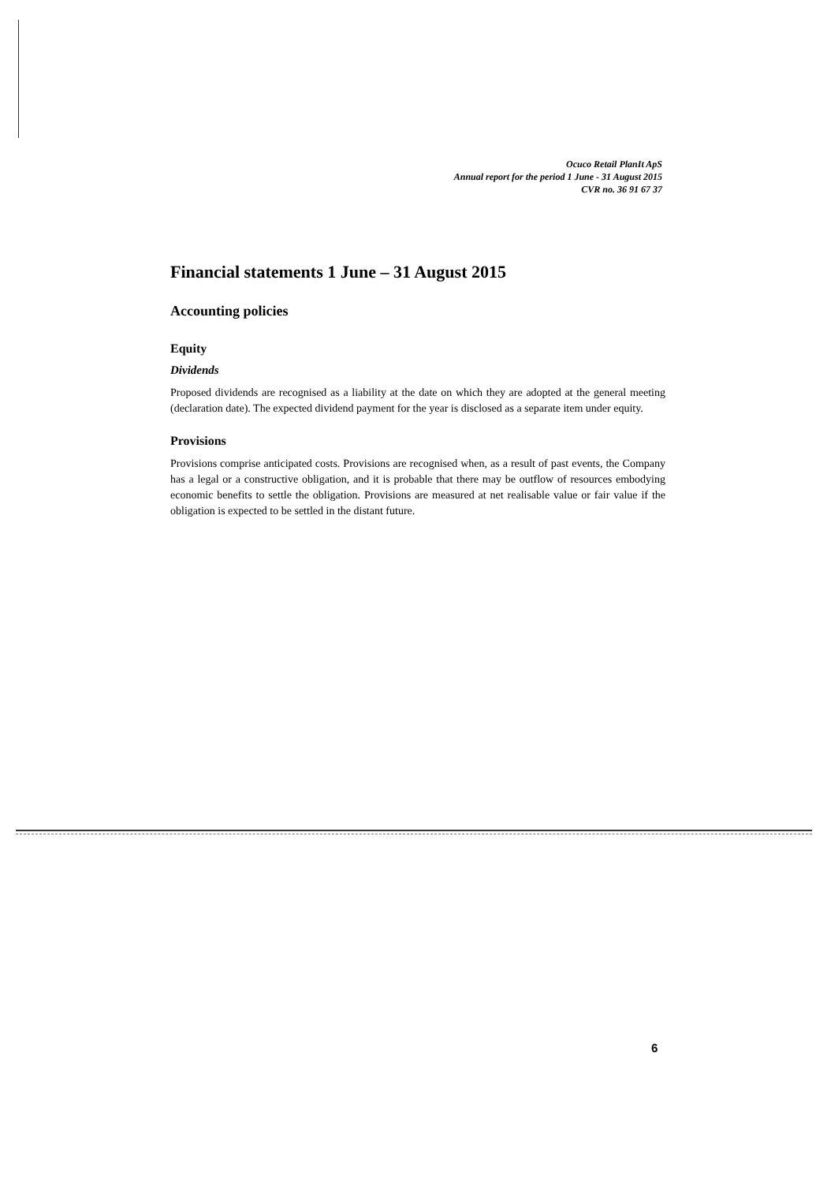Ocuco Retail PlanIt ApS
Annual report for the period 1 June - 31 August 2015
CVR no. 36 91 67 37
Financial statements 1 June – 31 August 2015
Accounting policies
Equity
Dividends
Proposed dividends are recognised as a liability at the date on which they are adopted at the general meeting (declaration date). The expected dividend payment for the year is disclosed as a separate item under equity.
Provisions
Provisions comprise anticipated costs. Provisions are recognised when, as a result of past events, the Company has a legal or a constructive obligation, and it is probable that there may be outflow of resources embodying economic benefits to settle the obligation. Provisions are measured at net realisable value or fair value if the obligation is expected to be settled in the distant future.
6